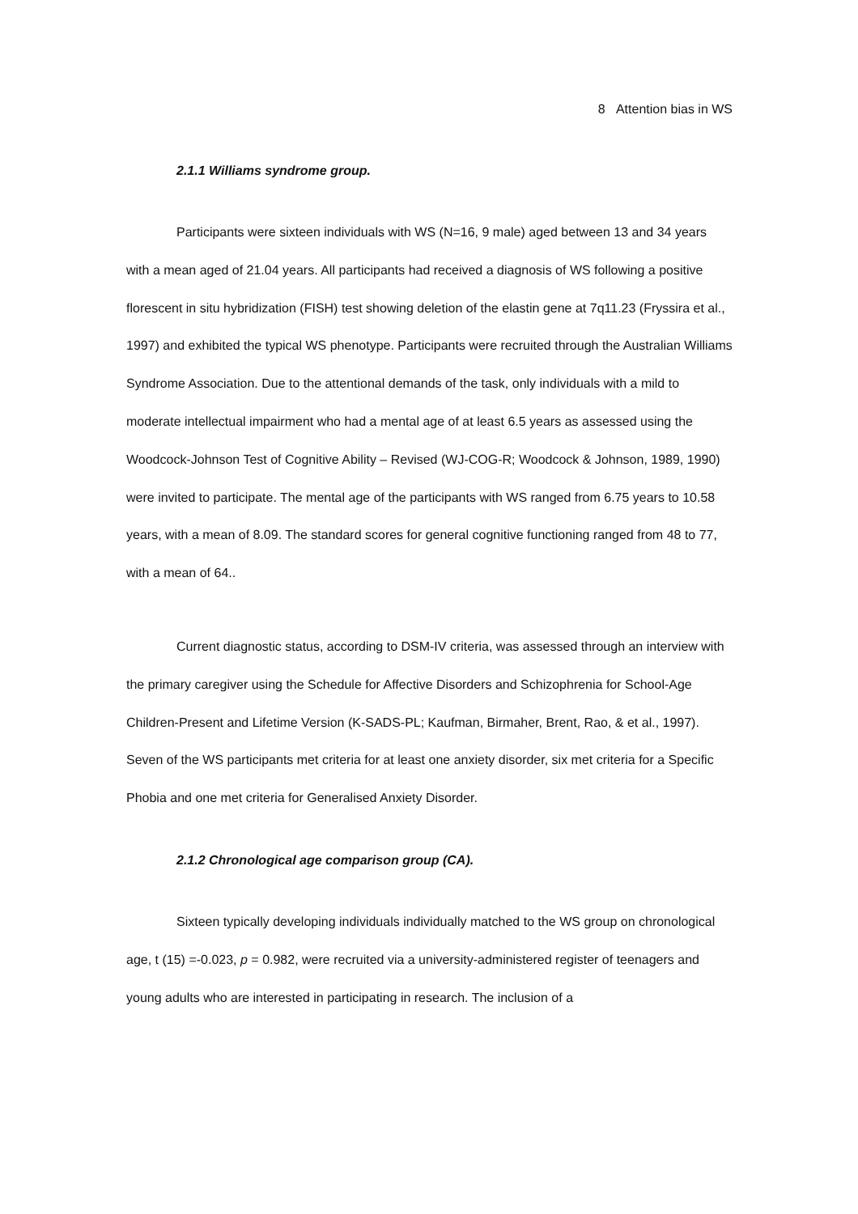8 Attention bias in WS
2.1.1 Williams syndrome group.
Participants were sixteen individuals with WS (N=16, 9 male) aged between 13 and 34 years with a mean aged of 21.04 years. All participants had received a diagnosis of WS following a positive florescent in situ hybridization (FISH) test showing deletion of the elastin gene at 7q11.23 (Fryssira et al., 1997) and exhibited the typical WS phenotype. Participants were recruited through the Australian Williams Syndrome Association. Due to the attentional demands of the task, only individuals with a mild to moderate intellectual impairment who had a mental age of at least 6.5 years as assessed using the Woodcock-Johnson Test of Cognitive Ability – Revised (WJ-COG-R; Woodcock & Johnson, 1989, 1990) were invited to participate. The mental age of the participants with WS ranged from 6.75 years to 10.58 years, with a mean of 8.09. The standard scores for general cognitive functioning ranged from 48 to 77, with a mean of 64..
Current diagnostic status, according to DSM-IV criteria, was assessed through an interview with the primary caregiver using the Schedule for Affective Disorders and Schizophrenia for School-Age Children-Present and Lifetime Version (K-SADS-PL; Kaufman, Birmaher, Brent, Rao, & et al., 1997). Seven of the WS participants met criteria for at least one anxiety disorder, six met criteria for a Specific Phobia and one met criteria for Generalised Anxiety Disorder.
2.1.2 Chronological age comparison group (CA).
Sixteen typically developing individuals individually matched to the WS group on chronological age, t (15) =-0.023, p = 0.982, were recruited via a university-administered register of teenagers and young adults who are interested in participating in research. The inclusion of a